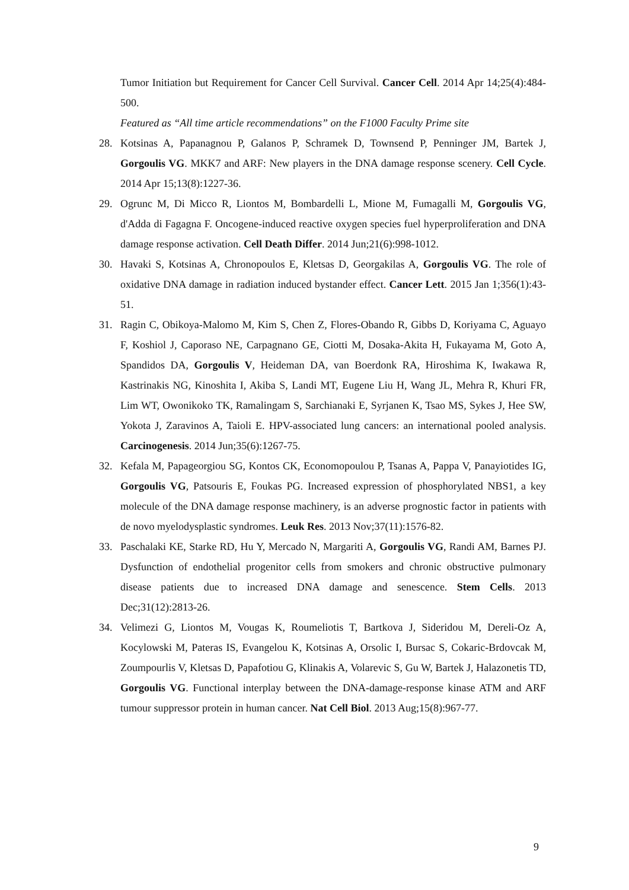Tumor Initiation but Requirement for Cancer Cell Survival. Cancer Cell. 2014 Apr 14;25(4):484-500.
Featured as “All time article recommendations” on the F1000 Faculty Prime site
28. Kotsinas A, Papanagnou P, Galanos P, Schramek D, Townsend P, Penninger JM, Bartek J, Gorgoulis VG. MKK7 and ARF: New players in the DNA damage response scenery. Cell Cycle. 2014 Apr 15;13(8):1227-36.
29. Ogrunc M, Di Micco R, Liontos M, Bombardelli L, Mione M, Fumagalli M, Gorgoulis VG, d'Adda di Fagagna F. Oncogene-induced reactive oxygen species fuel hyperproliferation and DNA damage response activation. Cell Death Differ. 2014 Jun;21(6):998-1012.
30. Havaki S, Kotsinas A, Chronopoulos E, Kletsas D, Georgakilas A, Gorgoulis VG. The role of oxidative DNA damage in radiation induced bystander effect. Cancer Lett. 2015 Jan 1;356(1):43-51.
31. Ragin C, Obikoya-Malomo M, Kim S, Chen Z, Flores-Obando R, Gibbs D, Koriyama C, Aguayo F, Koshiol J, Caporaso NE, Carpagnano GE, Ciotti M, Dosaka-Akita H, Fukayama M, Goto A, Spandidos DA, Gorgoulis V, Heideman DA, van Boerdonk RA, Hiroshima K, Iwakawa R, Kastrinakis NG, Kinoshita I, Akiba S, Landi MT, Eugene Liu H, Wang JL, Mehra R, Khuri FR, Lim WT, Owonikoko TK, Ramalingam S, Sarchianaki E, Syrjanen K, Tsao MS, Sykes J, Hee SW, Yokota J, Zaravinos A, Taioli E. HPV-associated lung cancers: an international pooled analysis. Carcinogenesis. 2014 Jun;35(6):1267-75.
32. Kefala M, Papageorgiou SG, Kontos CK, Economopoulou P, Tsanas A, Pappa V, Panayiotides IG, Gorgoulis VG, Patsouris E, Foukas PG. Increased expression of phosphorylated NBS1, a key molecule of the DNA damage response machinery, is an adverse prognostic factor in patients with de novo myelodysplastic syndromes. Leuk Res. 2013 Nov;37(11):1576-82.
33. Paschalaki KE, Starke RD, Hu Y, Mercado N, Margariti A, Gorgoulis VG, Randi AM, Barnes PJ. Dysfunction of endothelial progenitor cells from smokers and chronic obstructive pulmonary disease patients due to increased DNA damage and senescence. Stem Cells. 2013 Dec;31(12):2813-26.
34. Velimezi G, Liontos M, Vougas K, Roumeliotis T, Bartkova J, Sideridou M, Dereli-Oz A, Kocylowski M, Pateras IS, Evangelou K, Kotsinas A, Orsolic I, Bursac S, Cokaric-Brdovcak M, Zoumpourlis V, Kletsas D, Papafotiou G, Klinakis A, Volarevic S, Gu W, Bartek J, Halazonetis TD, Gorgoulis VG. Functional interplay between the DNA-damage-response kinase ATM and ARF tumour suppressor protein in human cancer. Nat Cell Biol. 2013 Aug;15(8):967-77.
9